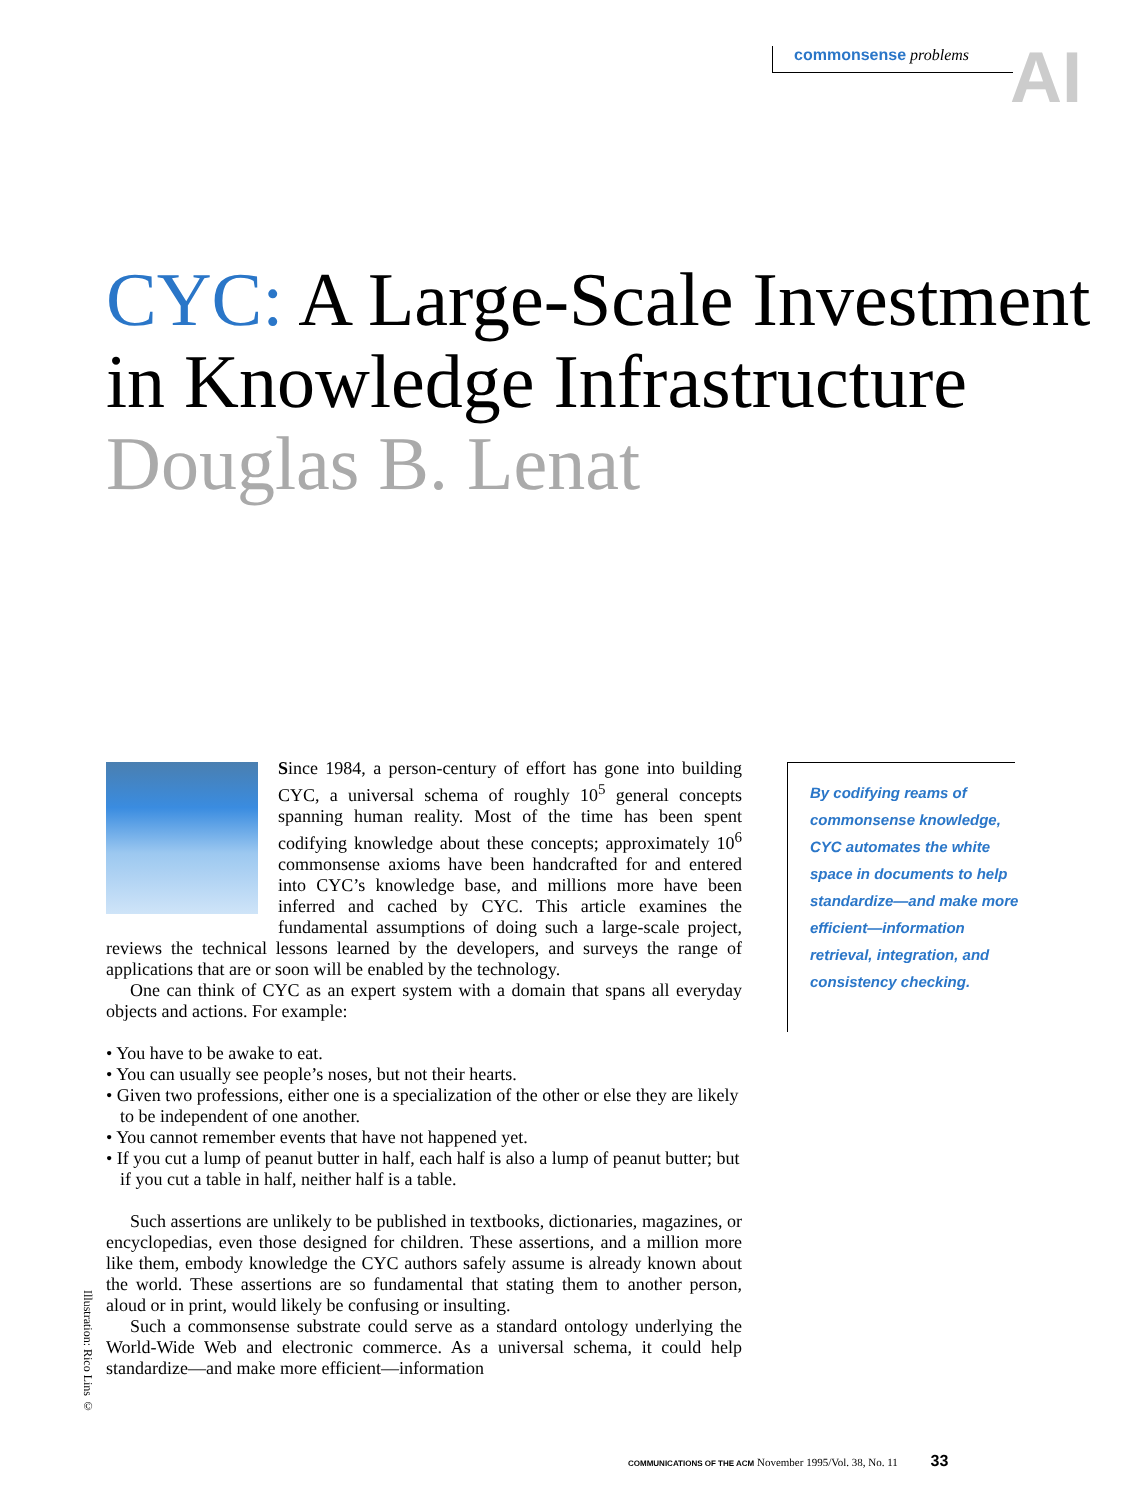AI commonsense problems
CYC: A Large-Scale Investment in Knowledge Infrastructure
Douglas B. Lenat
By codifying reams of commonsense knowledge, CYC automates the white space in documents to help standardize—and make more efficient—information retrieval, integration, and consistency checking.
Since 1984, a person-century of effort has gone into building CYC, a universal schema of roughly 10<sup>5</sup> general concepts spanning human reality. Most of the time has been spent codifying knowledge about these concepts; approximately 10<sup>6</sup> commonsense axioms have been handcrafted for and entered into CYC’s knowledge base, and millions more have been inferred and cached by CYC. This article examines the fundamental assumptions of doing such a large-scale project, reviews the technical lessons learned by the developers, and surveys the range of applications that are or soon will be enabled by the technology.
One can think of CYC as an expert system with a domain that spans all everyday objects and actions. For example:
• You have to be awake to eat.
• You can usually see people’s noses, but not their hearts.
• Given two professions, either one is a specialization of the other or else they are likely to be independent of one another.
• You cannot remember events that have not happened yet.
• If you cut a lump of peanut butter in half, each half is also a lump of peanut butter; but if you cut a table in half, neither half is a table.
Such assertions are unlikely to be published in textbooks, dictionaries, magazines, or encyclopedias, even those designed for children. These assertions, and a million more like them, embody knowledge the CYC authors safely assume is already known about the world. These assertions are so fundamental that stating them to another person, aloud or in print, would likely be confusing or insulting.
Such a commonsense substrate could serve as a standard ontology underlying the World-Wide Web and electronic commerce. As a universal schema, it could help standardize—and make more efficient—information
Illustration: Rico Lins ©
COMMUNICATIONS OF THE ACM November 1995/Vol. 38, No. 11 33